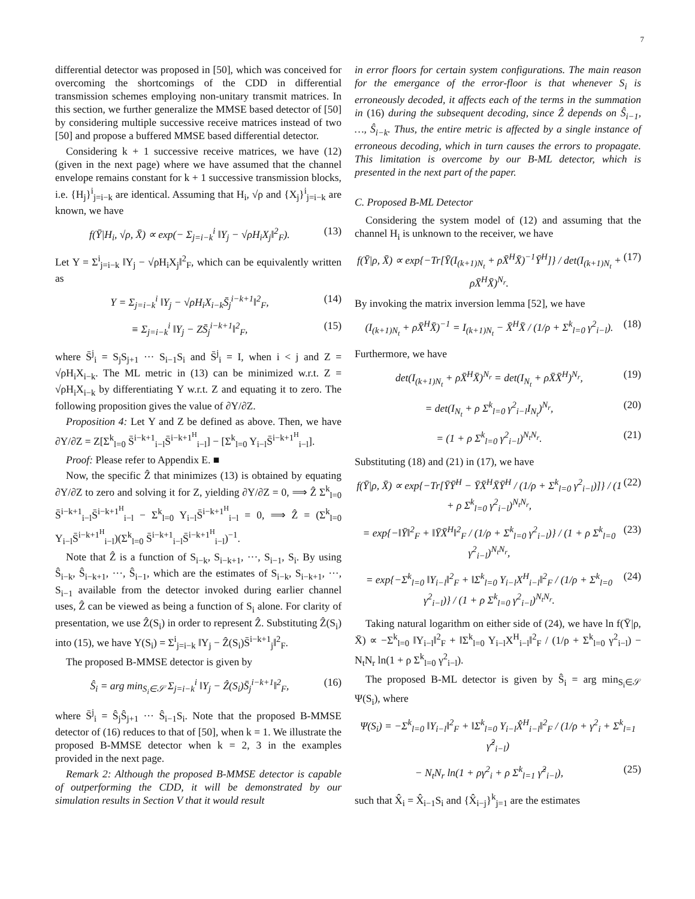7
differential detector was proposed in [50], which was conceived for overcoming the shortcomings of the CDD in differential transmission schemes employing non-unitary transmit matrices. In this section, we further generalize the MMSE based detector of [50] by considering multiple successive receive matrices instead of two [50] and propose a buffered MMSE based differential detector.
Considering k + 1 successive receive matrices, we have (12) (given in the next page) where we have assumed that the channel envelope remains constant for k + 1 successive transmission blocks, i.e. {H<sub>j</sub>}<sup>i</sup><sub>j=i−k</sub> are identical. Assuming that H<sub>i</sub>, √ρ and {X<sub>j</sub>}<sup>i</sup><sub>j=i−k</sub> are known, we have
f(Ȳ|H<sub>i</sub>, √ρ, X̄) ∝ exp(− Σ<sub>j=i−k</sub><sup>i</sup> ‖Y<sub>j</sub> − √ρH<sub>i</sub>X<sub>j</sub>‖<sup>2</sup><sub>F</sub>). (13)
Let Υ = Σ<sup>i</sup><sub>j=i−k</sub> ‖Y<sub>j</sub> − √ρH<sub>i</sub>X<sub>j</sub>‖<sup>2</sup><sub>F</sub>, which can be equivalently written as
Υ = Σ<sub>j=i−k</sub><sup>i</sup> ‖Y<sub>j</sub> − √ρH<sub>i</sub>X<sub>i−k</sub>S̄<sub>j</sub><sup>i−k+1</sup>‖<sup>2</sup><sub>F</sub>, (14)
≡ Σ<sub>j=i−k</sub><sup>i</sup> ‖Y<sub>j</sub> − ZS̄<sub>j</sub><sup>i−k+1</sup>‖<sup>2</sup><sub>F</sub>, (15)
where S̄<sup>j</sup><sub>i</sub> = S<sub>j</sub>S<sub>j+1</sub> ··· S<sub>i−1</sub>S<sub>i</sub> and S̄<sup>j</sup><sub>i</sub> = I, when i < j and Z = √ρH<sub>i</sub>X<sub>i−k</sub>. The ML metric in (13) can be minimized w.r.t. Z = √ρH<sub>i</sub>X<sub>i−k</sub> by differentiating Υ w.r.t. Z and equating it to zero. The following proposition gives the value of ∂Υ/∂Z.
Proposition 4: Let Υ and Z be defined as above. Then, we have ∂Υ/∂Z = Z[Σ<sup>k</sup><sub>l=0</sub> S̄<sup>i−k+1</sup><sub>i−l</sub>S̄<sup>i−k+1<sup>H</sup></sup><sub>i−l</sub>] − [Σ<sup>k</sup><sub>l=0</sub> Y<sub>i−l</sub>S̄<sup>i−k+1<sup>H</sup></sup><sub>i−l</sub>].
Proof: Please refer to Appendix E. ■
Now, the specific Ẑ that minimizes (13) is obtained by equating ∂Υ/∂Z to zero and solving it for Z, yielding ∂Υ/∂Z = 0, ⟹ Ẑ Σ<sup>k</sup><sub>l=0</sub> S̄<sup>i−k+1</sup><sub>i−l</sub>S̄<sup>i−k+1<sup>H</sup></sup><sub>i−l</sub> − Σ<sup>k</sup><sub>l=0</sub> Y<sub>i−l</sub>S̄<sup>i−k+1<sup>H</sup></sup><sub>i−l</sub> = 0, ⟹ Ẑ = (Σ<sup>k</sup><sub>l=0</sub> Y<sub>i−l</sub>S̄<sup>i−k+1<sup>H</sup></sup><sub>i−l</sub>)(Σ<sup>k</sup><sub>l=0</sub> S̄<sup>i−k+1</sup><sub>i−l</sub>S̄<sup>i−k+1<sup>H</sup></sup><sub>i−l</sub>)<sup>−1</sup>.
Note that Ẑ is a function of S<sub>i−k</sub>, S<sub>i−k+1</sub>, ···, S<sub>i−1</sub>, S<sub>i</sub>. By using Ŝ<sub>i−k</sub>, Ŝ<sub>i−k+1</sub>, ···, Ŝ<sub>i−1</sub>, which are the estimates of S<sub>i−k</sub>, S<sub>i−k+1</sub>, ···, S<sub>i−1</sub> available from the detector invoked during earlier channel uses, Ẑ can be viewed as being a function of S<sub>i</sub> alone. For clarity of presentation, we use Ẑ(S<sub>i</sub>) in order to represent Ẑ. Substituting Ẑ(S<sub>i</sub>) into (15), we have Υ(S<sub>i</sub>) = Σ<sup>i</sup><sub>j=i−k</sub> ‖Y<sub>j</sub> − Ẑ(S<sub>i</sub>)S̄<sup>i−k+1</sup><sub>j</sub>‖<sup>2</sup><sub>F</sub>.
The proposed B-MMSE detector is given by
Ŝ<sub>i</sub> = arg min<sub>S<sub>i</sub>∈𝒮</sub> Σ<sub>j=i−k</sub><sup>i</sup> ‖Y<sub>j</sub> − Ẑ(S<sub>i</sub>)S̄<sub>j</sub><sup>i−k+1</sup>‖<sup>2</sup><sub>F</sub>, (16)
where S̄<sup>j</sup><sub>i</sub> = Ŝ<sub>j</sub>Ŝ<sub>j+1</sub> ··· Ŝ<sub>i−1</sub>S<sub>i</sub>. Note that the proposed B-MMSE detector of (16) reduces to that of [50], when k = 1. We illustrate the proposed B-MMSE detector when k = 2, 3 in the examples provided in the next page.
Remark 2: Although the proposed B-MMSE detector is capable of outperforming the CDD, it will be demonstrated by our simulation results in Section V that it would result
in error floors for certain system configurations. The main reason for the emergance of the error-floor is that whenever S<sub>i</sub> is erroneously decoded, it affects each of the terms in the summation in (16) during the subsequent decoding, since Ẑ depends on Ŝ<sub>i−1</sub>, …, Ŝ<sub>i−k</sub>. Thus, the entire metric is affected by a single instance of erroneous decoding, which in turn causes the errors to propagate. This limitation is overcome by our B-ML detector, which is presented in the next part of the paper.
C. Proposed B-ML Detector
Considering the system model of (12) and assuming that the channel H<sub>i</sub> is unknown to the receiver, we have
f(Ȳ|ρ, X̄) ∝ exp{−Tr[Ȳ(I<sub>(k+1)N<sub>t</sub></sub> + ρX̄<sup>H</sup>X̄)<sup>−1</sup>Ȳ<sup>H</sup>]} / det(I<sub>(k+1)N<sub>t</sub></sub> + ρX̄<sup>H</sup>X̄)<sup>N<sub>r</sub></sup>. (17)
By invoking the matrix inversion lemma [52], we have
(I<sub>(k+1)N<sub>t</sub></sub> + ρX̄<sup>H</sup>X̄)<sup>−1</sup> = I<sub>(k+1)N<sub>t</sub></sub> − X̄<sup>H</sup>X̄ / (1/ρ + Σ<sup>k</sup><sub>l=0</sub> γ<sup>2</sup><sub>i−l</sub>). (18)
Furthermore, we have
det(I<sub>(k+1)N<sub>t</sub></sub> + ρX̄<sup>H</sup>X̄)<sup>N<sub>r</sub></sup> = det(I<sub>N<sub>t</sub></sub> + ρX̄X̄<sup>H</sup>)<sup>N<sub>r</sub></sup>, (19)
= det(I<sub>N<sub>t</sub></sub> + ρ Σ<sup>k</sup><sub>l=0</sub> γ<sup>2</sup><sub>i−l</sub>I<sub>N<sub>t</sub></sub>)<sup>N<sub>r</sub></sup>, (20)
= (1 + ρ Σ<sup>k</sup><sub>l=0</sub> γ<sup>2</sup><sub>i−l</sub>)<sup>N<sub>t</sub>N<sub>r</sub></sup>. (21)
Substituting (18) and (21) in (17), we have
f(Ȳ|ρ, X̄) ∝ exp{−Tr[ȲȲ<sup>H</sup> − ȲX̄<sup>H</sup>X̄Ȳ<sup>H</sup> / (1/ρ + Σ<sup>k</sup><sub>l=0</sub> γ<sup>2</sup><sub>i−l</sub>)]} / (1 + ρ Σ<sup>k</sup><sub>l=0</sub> γ<sup>2</sup><sub>i−l</sub>)<sup>N<sub>t</sub>N<sub>r</sub></sup>, (22)
= exp{−‖Ȳ‖<sup>2</sup><sub>F</sub> + ‖ȲX̄<sup>H</sup>‖<sup>2</sup><sub>F</sub> / (1/ρ + Σ<sup>k</sup><sub>l=0</sub> γ<sup>2</sup><sub>i−l</sub>)} / (1 + ρ Σ<sup>k</sup><sub>l=0</sub> γ<sup>2</sup><sub>i−l</sub>)<sup>N<sub>t</sub>N<sub>r</sub></sup>, (23)
= exp{−Σ<sup>k</sup><sub>l=0</sub> ‖Y<sub>i−l</sub>‖<sup>2</sup><sub>F</sub> + ‖Σ<sup>k</sup><sub>l=0</sub> Y<sub>i−l</sub>X<sup>H</sup><sub>i−l</sub>‖<sup>2</sup><sub>F</sub> / (1/ρ + Σ<sup>k</sup><sub>l=0</sub> γ<sup>2</sup><sub>i−l</sub>)} / (1 + ρ Σ<sup>k</sup><sub>l=0</sub> γ<sup>2</sup><sub>i−l</sub>)<sup>N<sub>t</sub>N<sub>r</sub></sup>. (24)
Taking natural logarithm on either side of (24), we have ln f(Ȳ|ρ, X̄) ∝ −Σ<sup>k</sup><sub>l=0</sub> ‖Y<sub>i−l</sub>‖<sup>2</sup><sub>F</sub> + ‖Σ<sup>k</sup><sub>l=0</sub> Y<sub>i−l</sub>X<sup>H</sup><sub>i−l</sub>‖<sup>2</sup><sub>F</sub> / (1/ρ + Σ<sup>k</sup><sub>l=0</sub> γ<sup>2</sup><sub>i−l</sub>) − N<sub>t</sub>N<sub>r</sub> ln(1 + ρ Σ<sup>k</sup><sub>l=0</sub> γ<sup>2</sup><sub>i−l</sub>).
The proposed B-ML detector is given by Ŝ<sub>i</sub> = arg min<sub>S<sub>i</sub>∈𝒮</sub> Ψ(S<sub>i</sub>), where
Ψ(S<sub>i</sub>) = −Σ<sup>k</sup><sub>l=0</sub> ‖Y<sub>i−l</sub>‖<sup>2</sup><sub>F</sub> + ‖Σ<sup>k</sup><sub>l=0</sub> Y<sub>i−l</sub>X̂<sup>H</sup><sub>i−l</sub>‖<sup>2</sup><sub>F</sub> / (1/ρ + γ<sup>2</sup><sub>i</sub> + Σ<sup>k</sup><sub>l=1</sub> γ̂<sup>2</sup><sub>i−l</sub>)
− N<sub>t</sub>N<sub>r</sub> ln(1 + ργ<sup>2</sup><sub>i</sub> + ρ Σ<sup>k</sup><sub>l=1</sub> γ̂<sup>2</sup><sub>i−l</sub>), (25)
such that X̂<sub>i</sub> = X̂<sub>i−1</sub>S<sub>i</sub> and {X̂<sub>i−j</sub>}<sup>k</sup><sub>j=1</sub> are the estimates